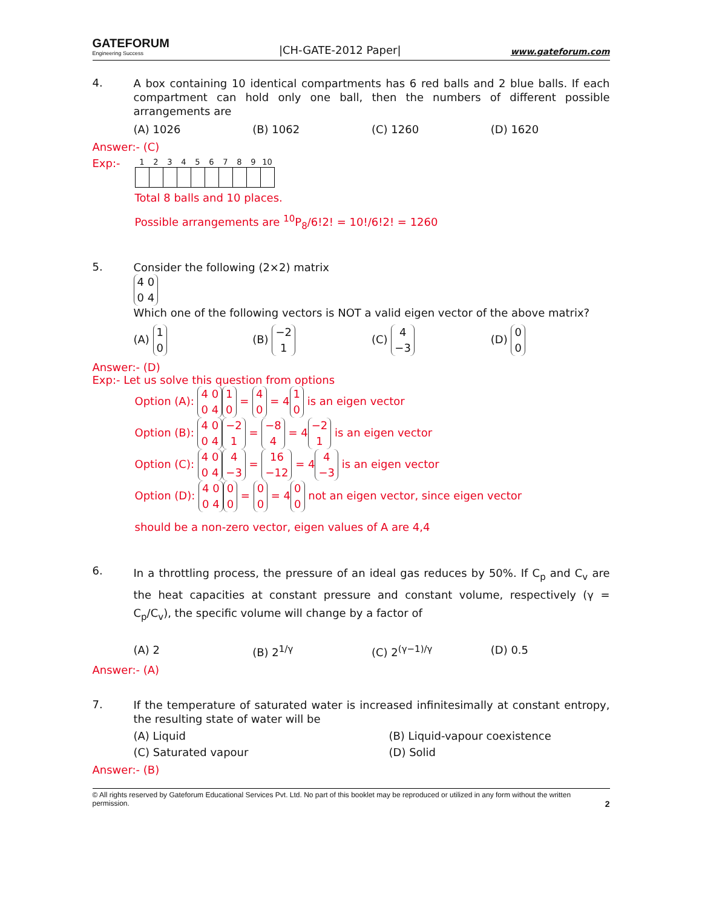GATEFORUM
Engineering Success
|CH-GATE-2012 Paper|
www.gateforum.com
4.
A box containing 10 identical compartments has 6 red balls and 2 blue balls. If each compartment can hold only one ball, then the numbers of different possible arrangements are
(A) 1026 (B) 1062 (C) 1260 (D) 1620
Answer:- (C)
Exp:-
| 1 | 2 | 3 | 4 | 5 | 6 | 7 | 8 | 9 | 10 |
| --- | --- | --- | --- | --- | --- | --- | --- | --- | --- |
Total 8 balls and 10 places.
Possible arrangements are <sup>10</sup>P<sub>8</sub>/6!2! = 10!/6!2! = 1260
5.
Consider the following (2×2) matrix
4 0
0 4
Which one of the following vectors is NOT a valid eigen vector of the above matrix?
(A) 1
0
(B) −2
1
(C) 4
−3
(D) 0
0
Answer:- (D)
Exp:- Let us solve this question from options
Option (A): 4 0
0 4 1
0 = 4
0 = 4 1
0 is an eigen vector
Option (B): 4 0
0 4 −2
1 = −8
4 = 4 −2
1 is an eigen vector
Option (C): 4 0
0 4 4
−3 = 16
−12 = 4 4
−3 is an eigen vector
Option (D): 4 0
0 4 0
0 = 0
0 = 4 0
0 not an eigen vector, since eigen vector
should be a non-zero vector, eigen values of A are 4,4
6.
In a throttling process, the pressure of an ideal gas reduces by 50%. If C<sub>p</sub> and C<sub>v</sub> are the heat capacities at constant pressure and constant volume, respectively (γ = C<sub>p</sub>/C<sub>v</sub>), the specific volume will change by a factor of
(A) 2 (B) 2<sup>1/γ</sup> (C) 2<sup>(γ−1)/γ</sup> (D) 0.5
Answer:- (A)
7.
If the temperature of saturated water is increased infinitesimally at constant entropy, the resulting state of water will be
(A) Liquid (B) Liquid-vapour coexistence
(C) Saturated vapour (D) Solid
Answer:- (B)
© All rights reserved by Gateforum Educational Services Pvt. Ltd. No part of this booklet may be reproduced or utilized in any form without the written permission. 2